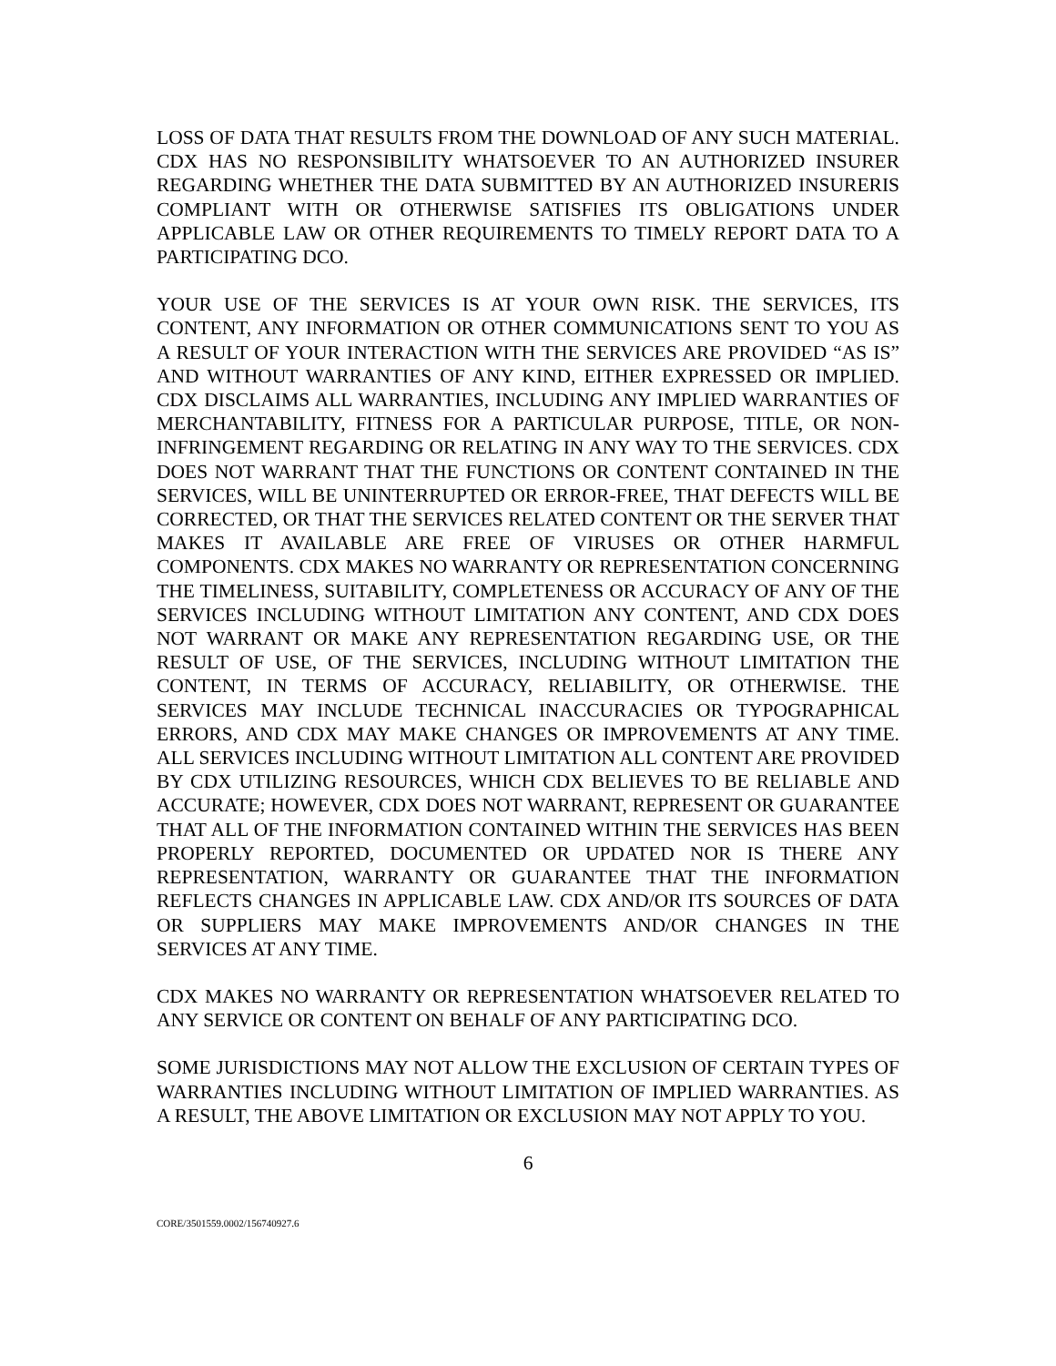LOSS OF DATA THAT RESULTS FROM THE DOWNLOAD OF ANY SUCH MATERIAL. CDX HAS NO RESPONSIBILITY WHATSOEVER TO AN AUTHORIZED INSURER REGARDING WHETHER THE DATA SUBMITTED BY AN AUTHORIZED INSURERIS COMPLIANT WITH OR OTHERWISE SATISFIES ITS OBLIGATIONS UNDER APPLICABLE LAW OR OTHER REQUIREMENTS TO TIMELY REPORT DATA TO A PARTICIPATING DCO.
YOUR USE OF THE SERVICES IS AT YOUR OWN RISK. THE SERVICES, ITS CONTENT, ANY INFORMATION OR OTHER COMMUNICATIONS SENT TO YOU AS A RESULT OF YOUR INTERACTION WITH THE SERVICES ARE PROVIDED “AS IS” AND WITHOUT WARRANTIES OF ANY KIND, EITHER EXPRESSED OR IMPLIED. CDX DISCLAIMS ALL WARRANTIES, INCLUDING ANY IMPLIED WARRANTIES OF MERCHANTABILITY, FITNESS FOR A PARTICULAR PURPOSE, TITLE, OR NON-INFRINGEMENT REGARDING OR RELATING IN ANY WAY TO THE SERVICES. CDX DOES NOT WARRANT THAT THE FUNCTIONS OR CONTENT CONTAINED IN THE SERVICES, WILL BE UNINTERRUPTED OR ERROR-FREE, THAT DEFECTS WILL BE CORRECTED, OR THAT THE SERVICES RELATED CONTENT OR THE SERVER THAT MAKES IT AVAILABLE ARE FREE OF VIRUSES OR OTHER HARMFUL COMPONENTS. CDX MAKES NO WARRANTY OR REPRESENTATION CONCERNING THE TIMELINESS, SUITABILITY, COMPLETENESS OR ACCURACY OF ANY OF THE SERVICES INCLUDING WITHOUT LIMITATION ANY CONTENT, AND CDX DOES NOT WARRANT OR MAKE ANY REPRESENTATION REGARDING USE, OR THE RESULT OF USE, OF THE SERVICES, INCLUDING WITHOUT LIMITATION THE CONTENT, IN TERMS OF ACCURACY, RELIABILITY, OR OTHERWISE. THE SERVICES MAY INCLUDE TECHNICAL INACCURACIES OR TYPOGRAPHICAL ERRORS, AND CDX MAY MAKE CHANGES OR IMPROVEMENTS AT ANY TIME. ALL SERVICES INCLUDING WITHOUT LIMITATION ALL CONTENT ARE PROVIDED BY CDX UTILIZING RESOURCES, WHICH CDX BELIEVES TO BE RELIABLE AND ACCURATE; HOWEVER, CDX DOES NOT WARRANT, REPRESENT OR GUARANTEE THAT ALL OF THE INFORMATION CONTAINED WITHIN THE SERVICES HAS BEEN PROPERLY REPORTED, DOCUMENTED OR UPDATED NOR IS THERE ANY REPRESENTATION, WARRANTY OR GUARANTEE THAT THE INFORMATION REFLECTS CHANGES IN APPLICABLE LAW. CDX AND/OR ITS SOURCES OF DATA OR SUPPLIERS MAY MAKE IMPROVEMENTS AND/OR CHANGES IN THE SERVICES AT ANY TIME.
CDX MAKES NO WARRANTY OR REPRESENTATION WHATSOEVER RELATED TO ANY SERVICE OR CONTENT ON BEHALF OF ANY PARTICIPATING DCO.
SOME JURISDICTIONS MAY NOT ALLOW THE EXCLUSION OF CERTAIN TYPES OF WARRANTIES INCLUDING WITHOUT LIMITATION OF IMPLIED WARRANTIES. AS A RESULT, THE ABOVE LIMITATION OR EXCLUSION MAY NOT APPLY TO YOU.
6
CORE/3501559.0002/156740927.6